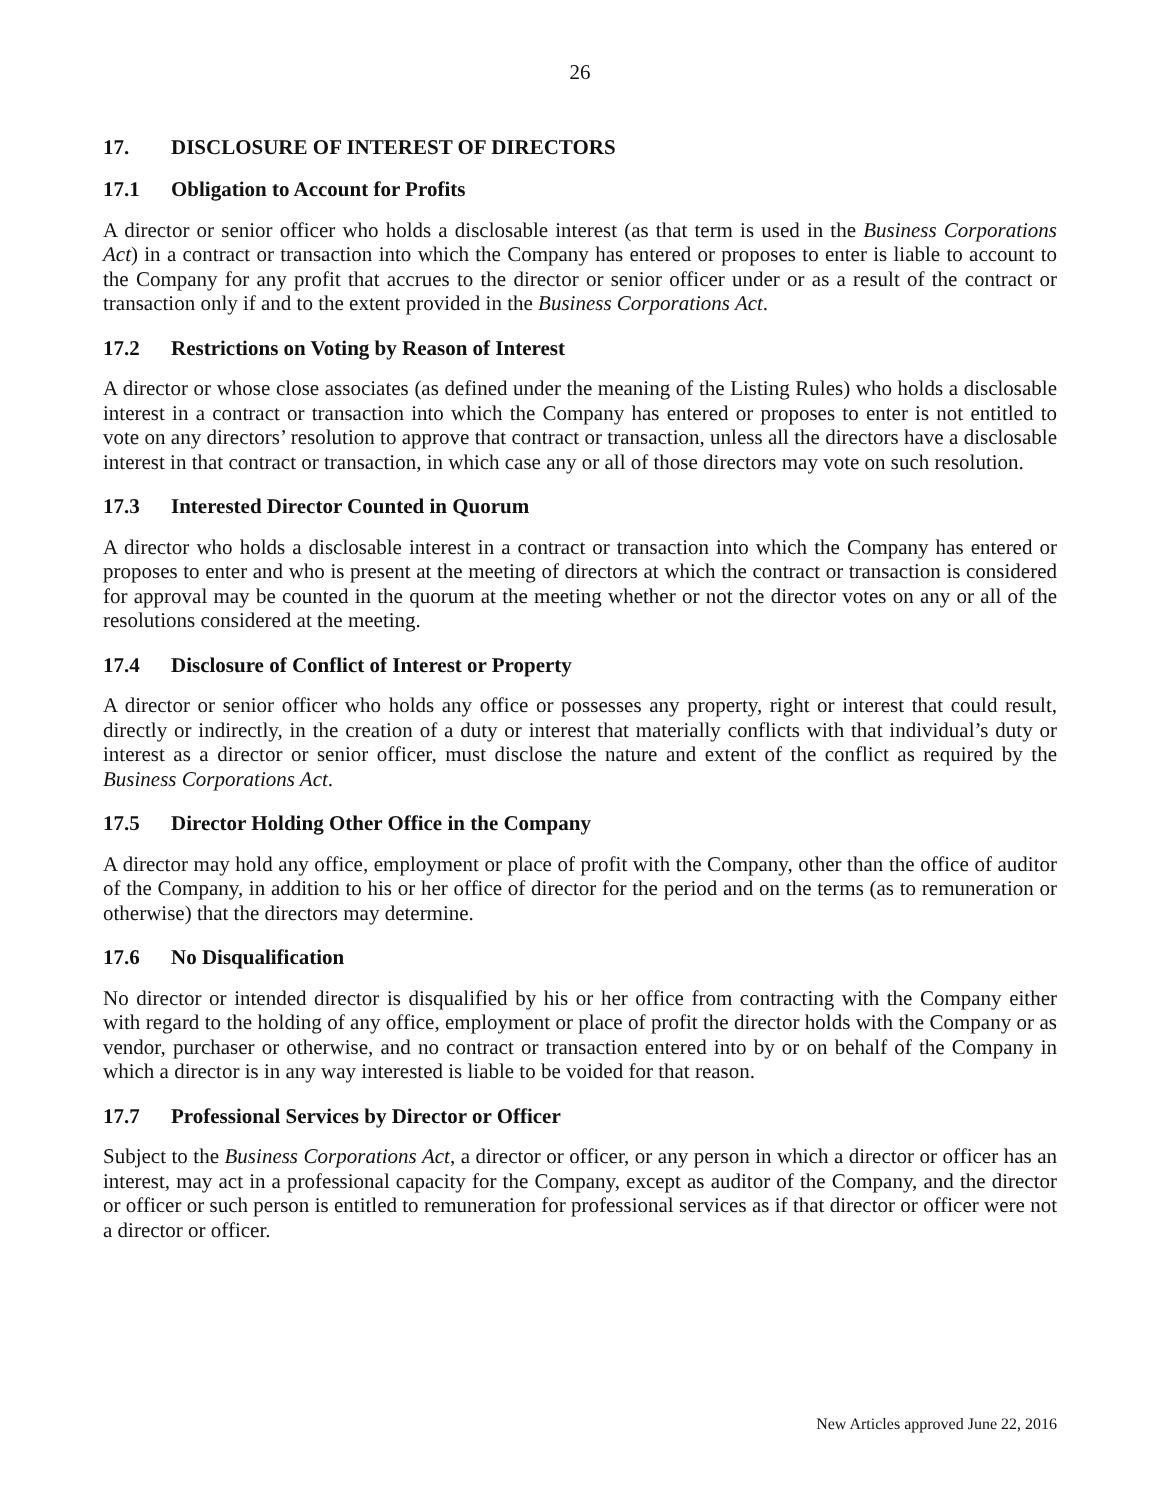26
17. DISCLOSURE OF INTEREST OF DIRECTORS
17.1 Obligation to Account for Profits
A director or senior officer who holds a disclosable interest (as that term is used in the Business Corporations Act) in a contract or transaction into which the Company has entered or proposes to enter is liable to account to the Company for any profit that accrues to the director or senior officer under or as a result of the contract or transaction only if and to the extent provided in the Business Corporations Act.
17.2 Restrictions on Voting by Reason of Interest
A director or whose close associates (as defined under the meaning of the Listing Rules) who holds a disclosable interest in a contract or transaction into which the Company has entered or proposes to enter is not entitled to vote on any directors’ resolution to approve that contract or transaction, unless all the directors have a disclosable interest in that contract or transaction, in which case any or all of those directors may vote on such resolution.
17.3 Interested Director Counted in Quorum
A director who holds a disclosable interest in a contract or transaction into which the Company has entered or proposes to enter and who is present at the meeting of directors at which the contract or transaction is considered for approval may be counted in the quorum at the meeting whether or not the director votes on any or all of the resolutions considered at the meeting.
17.4 Disclosure of Conflict of Interest or Property
A director or senior officer who holds any office or possesses any property, right or interest that could result, directly or indirectly, in the creation of a duty or interest that materially conflicts with that individual’s duty or interest as a director or senior officer, must disclose the nature and extent of the conflict as required by the Business Corporations Act.
17.5 Director Holding Other Office in the Company
A director may hold any office, employment or place of profit with the Company, other than the office of auditor of the Company, in addition to his or her office of director for the period and on the terms (as to remuneration or otherwise) that the directors may determine.
17.6 No Disqualification
No director or intended director is disqualified by his or her office from contracting with the Company either with regard to the holding of any office, employment or place of profit the director holds with the Company or as vendor, purchaser or otherwise, and no contract or transaction entered into by or on behalf of the Company in which a director is in any way interested is liable to be voided for that reason.
17.7 Professional Services by Director or Officer
Subject to the Business Corporations Act, a director or officer, or any person in which a director or officer has an interest, may act in a professional capacity for the Company, except as auditor of the Company, and the director or officer or such person is entitled to remuneration for professional services as if that director or officer were not a director or officer.
New Articles approved June 22, 2016